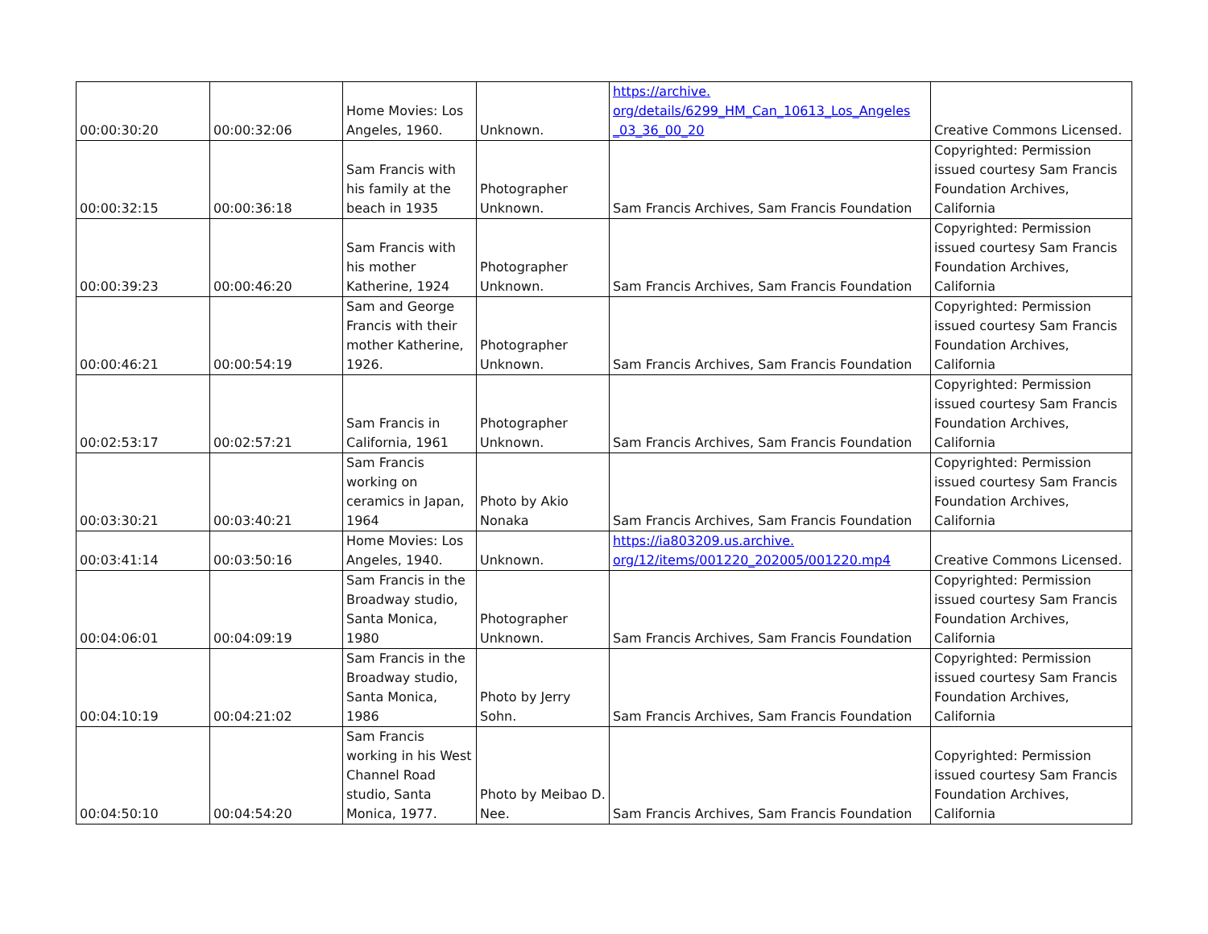| 00:00:30:20 | 00:00:32:06 | Home Movies: Los Angeles, 1960. | Unknown. | https://archive. org/details/6299_HM_Can_10613_Los_Angeles _03_36_00_20 | Creative Commons Licensed. |
| 00:00:32:15 | 00:00:36:18 | Sam Francis with his family at the beach in 1935 | Photographer Unknown. | Sam Francis Archives, Sam Francis Foundation | Copyrighted: Permission issued courtesy Sam Francis Foundation Archives, California |
| 00:00:39:23 | 00:00:46:20 | Sam Francis with his mother Katherine, 1924 | Photographer Unknown. | Sam Francis Archives, Sam Francis Foundation | Copyrighted: Permission issued courtesy Sam Francis Foundation Archives, California |
| 00:00:46:21 | 00:00:54:19 | Sam and George Francis with their mother Katherine, 1926. | Photographer Unknown. | Sam Francis Archives, Sam Francis Foundation | Copyrighted: Permission issued courtesy Sam Francis Foundation Archives, California |
| 00:02:53:17 | 00:02:57:21 | Sam Francis in California, 1961 | Photographer Unknown. | Sam Francis Archives, Sam Francis Foundation | Copyrighted: Permission issued courtesy Sam Francis Foundation Archives, California |
| 00:03:30:21 | 00:03:40:21 | Sam Francis working on ceramics in Japan, 1964 | Photo by Akio Nonaka | Sam Francis Archives, Sam Francis Foundation | Copyrighted: Permission issued courtesy Sam Francis Foundation Archives, California |
| 00:03:41:14 | 00:03:50:16 | Home Movies: Los Angeles, 1940. | Unknown. | https://ia803209.us.archive. org/12/items/001220_202005/001220.mp4 | Creative Commons Licensed. |
| 00:04:06:01 | 00:04:09:19 | Sam Francis in the Broadway studio, Santa Monica, 1980 | Photographer Unknown. | Sam Francis Archives, Sam Francis Foundation | Copyrighted: Permission issued courtesy Sam Francis Foundation Archives, California |
| 00:04:10:19 | 00:04:21:02 | Sam Francis in the Broadway studio, Santa Monica, 1986 | Photo by Jerry Sohn. | Sam Francis Archives, Sam Francis Foundation | Copyrighted: Permission issued courtesy Sam Francis Foundation Archives, California |
| 00:04:50:10 | 00:04:54:20 | Sam Francis working in his West Channel Road studio, Santa Monica, 1977. | Photo by Meibao D. Nee. | Sam Francis Archives, Sam Francis Foundation | Copyrighted: Permission issued courtesy Sam Francis Foundation Archives, California |